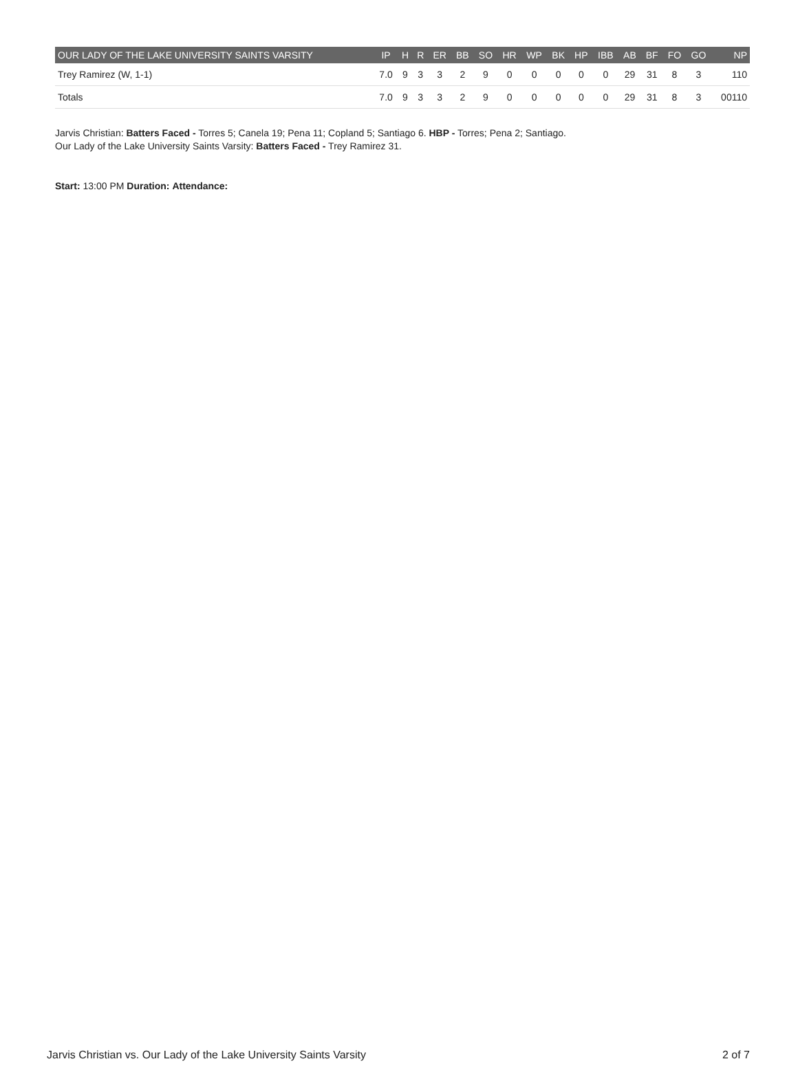| OUR LADY OF THE LAKE UNIVERSITY SAINTS VARSITY | IP | H | R | ER | BB | SO | HR | WP | BK | HP | IBB | AB | BF | FO | GO | NP |
| --- | --- | --- | --- | --- | --- | --- | --- | --- | --- | --- | --- | --- | --- | --- | --- | --- |
| Trey Ramirez (W, 1-1) | 7.0 | 9 | 3 | 3 | 2 | 9 | 0 | 0 | 0 | 0 | 0 | 29 | 31 | 8 | 3 | 110 |
| Totals | 7.0 | 9 | 3 | 3 | 2 | 9 | 0 | 0 | 0 | 0 | 0 | 29 | 31 | 8 | 3 | 00110 |
Jarvis Christian: Batters Faced - Torres 5; Canela 19; Pena 11; Copland 5; Santiago 6. HBP - Torres; Pena 2; Santiago.
Our Lady of the Lake University Saints Varsity: Batters Faced - Trey Ramirez 31.
Start: 13:00 PM Duration: Attendance:
Jarvis Christian vs. Our Lady of the Lake University Saints Varsity 2 of 7